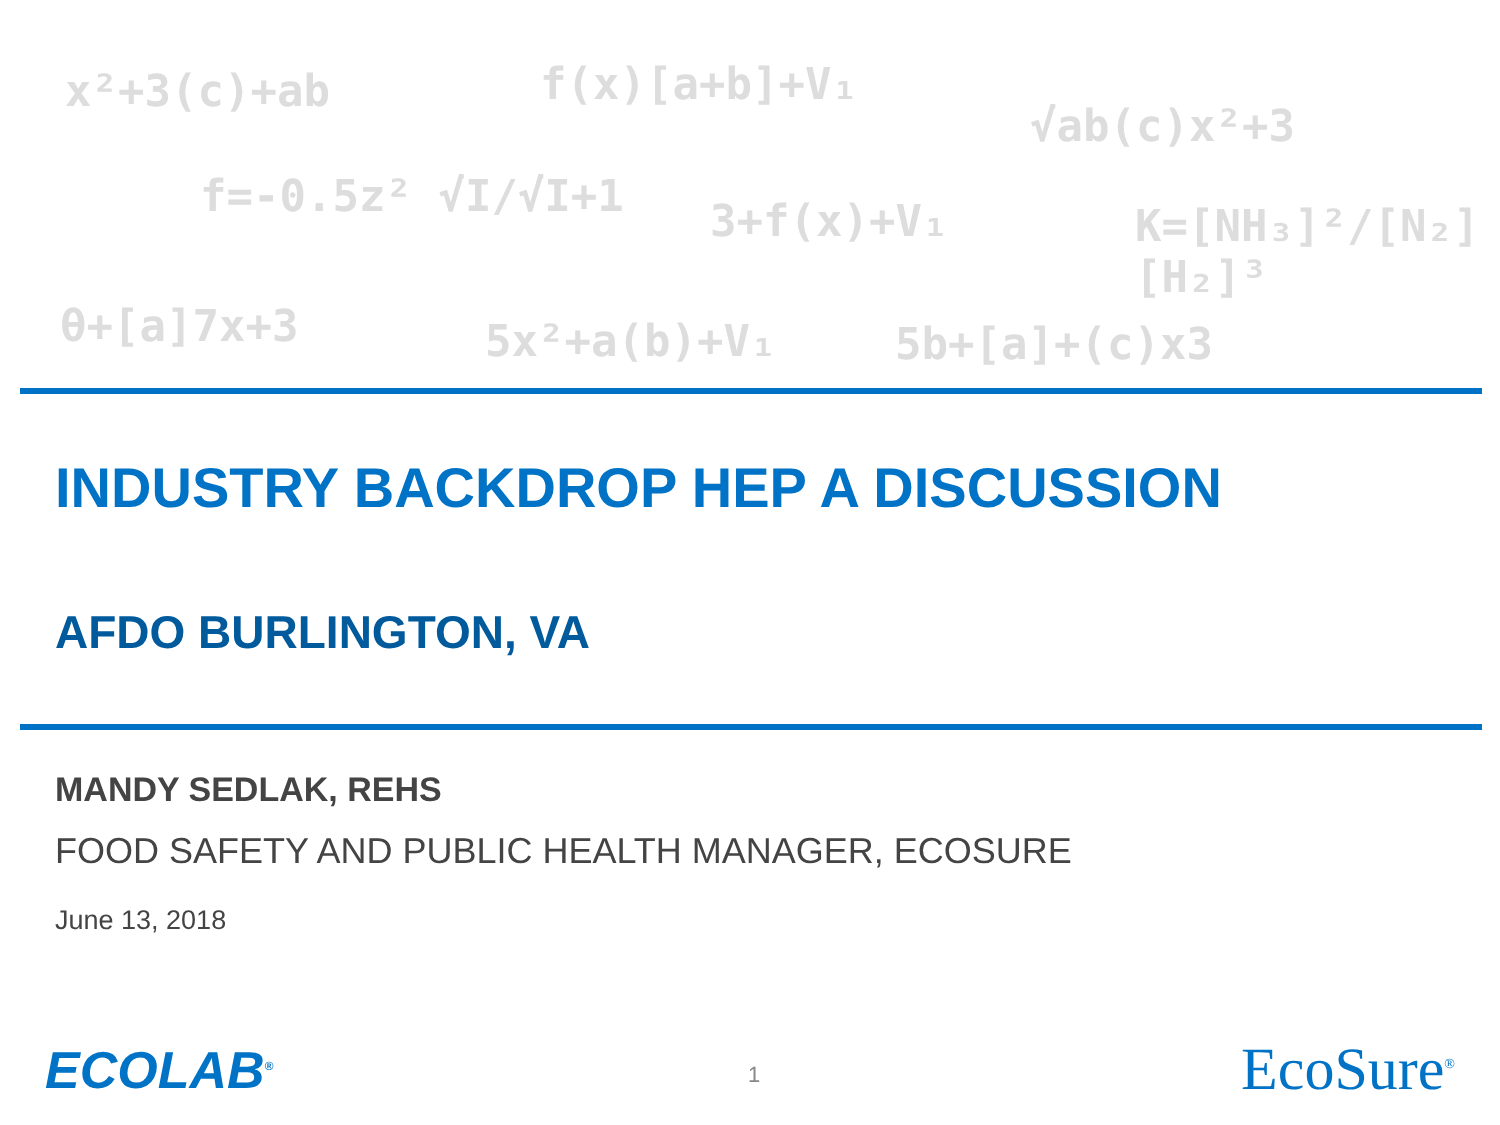x²+3(c)+ab f(x)[a+b]+V₁
√ab(c)x²+3
f=-0.5z² √I/√I+1 3+f(x)+V₁ K=[NH₃]²/[N₂][H₂]³
θ+[a]7x+3 5x²+a(b)+V₁ 5b+[a]+(c)x3
INDUSTRY BACKDROP HEP A DISCUSSION
AFDO BURLINGTON, VA
MANDY SEDLAK, REHS
FOOD SAFETY AND PUBLIC HEALTH MANAGER, ECOSURE
June 13, 2018
ECOLAB<sup>®</sup> 1 EcoSure<sup>®</sup>